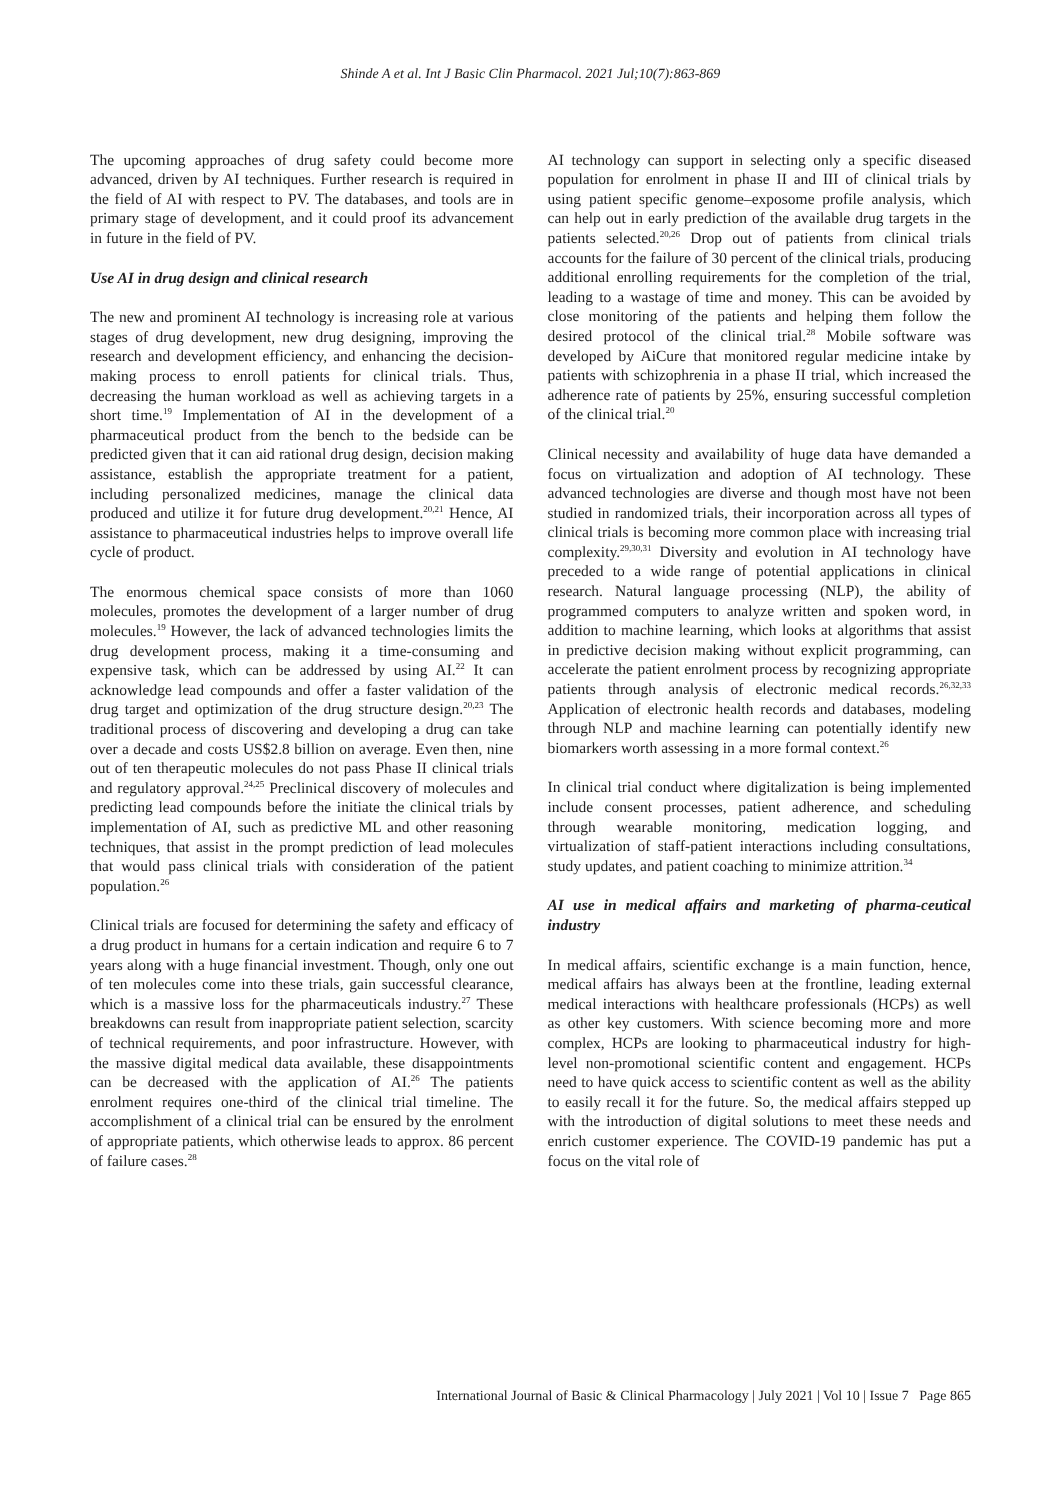Shinde A et al. Int J Basic Clin Pharmacol. 2021 Jul;10(7):863-869
The upcoming approaches of drug safety could become more advanced, driven by AI techniques. Further research is required in the field of AI with respect to PV. The databases, and tools are in primary stage of development, and it could proof its advancement in future in the field of PV.
Use AI in drug design and clinical research
The new and prominent AI technology is increasing role at various stages of drug development, new drug designing, improving the research and development efficiency, and enhancing the decision‐making process to enroll patients for clinical trials. Thus, decreasing the human workload as well as achieving targets in a short time.<sup>19</sup> Implementation of AI in the development of a pharmaceutical product from the bench to the bedside can be predicted given that it can aid rational drug design, decision making assistance, establish the appropriate treatment for a patient, including personalized medicines, manage the clinical data produced and utilize it for future drug development.<sup>20,21</sup> Hence, AI assistance to pharmaceutical industries helps to improve overall life cycle of product.
The enormous chemical space consists of more than 1060 molecules, promotes the development of a larger number of drug molecules.<sup>19</sup> However, the lack of advanced technologies limits the drug development process, making it a time-consuming and expensive task, which can be addressed by using AI.<sup>22</sup> It can acknowledge lead compounds and offer a faster validation of the drug target and optimization of the drug structure design.<sup>20,23</sup> The traditional process of discovering and developing a drug can take over a decade and costs US$2.8 billion on average. Even then, nine out of ten therapeutic molecules do not pass Phase II clinical trials and regulatory approval.<sup>24,25</sup> Preclinical discovery of molecules and predicting lead compounds before the initiate the clinical trials by implementation of AI, such as predictive ML and other reasoning techniques, that assist in the prompt prediction of lead molecules that would pass clinical trials with consideration of the patient population.<sup>26</sup>
Clinical trials are focused for determining the safety and efficacy of a drug product in humans for a certain indication and require 6 to 7 years along with a huge financial investment. Though, only one out of ten molecules come into these trials, gain successful clearance, which is a massive loss for the pharmaceuticals industry.<sup>27</sup> These breakdowns can result from inappropriate patient selection, scarcity of technical requirements, and poor infrastructure. However, with the massive digital medical data available, these disappointments can be decreased with the application of AI.<sup>26</sup> The patients enrolment requires one-third of the clinical trial timeline. The accomplishment of a clinical trial can be ensured by the enrolment of appropriate patients, which otherwise leads to approx. 86 percent of failure cases.<sup>28</sup>
AI technology can support in selecting only a specific diseased population for enrolment in phase II and III of clinical trials by using patient specific genome–exposome profile analysis, which can help out in early prediction of the available drug targets in the patients selected.<sup>20,26</sup> Drop out of patients from clinical trials accounts for the failure of 30 percent of the clinical trials, producing additional enrolling requirements for the completion of the trial, leading to a wastage of time and money. This can be avoided by close monitoring of the patients and helping them follow the desired protocol of the clinical trial.<sup>28</sup> Mobile software was developed by AiCure that monitored regular medicine intake by patients with schizophrenia in a phase II trial, which increased the adherence rate of patients by 25%, ensuring successful completion of the clinical trial.<sup>20</sup>
Clinical necessity and availability of huge data have demanded a focus on virtualization and adoption of AI technology. These advanced technologies are diverse and though most have not been studied in randomized trials, their incorporation across all types of clinical trials is becoming more common place with increasing trial complexity.<sup>29,30,31</sup> Diversity and evolution in AI technology have preceded to a wide range of potential applications in clinical research. Natural language processing (NLP), the ability of programmed computers to analyze written and spoken word, in addition to machine learning, which looks at algorithms that assist in predictive decision making without explicit programming, can accelerate the patient enrolment process by recognizing appropriate patients through analysis of electronic medical records.<sup>26,32,33</sup> Application of electronic health records and databases, modeling through NLP and machine learning can potentially identify new biomarkers worth assessing in a more formal context.<sup>26</sup>
In clinical trial conduct where digitalization is being implemented include consent processes, patient adherence, and scheduling through wearable monitoring, medication logging, and virtualization of staff-patient interactions including consultations, study updates, and patient coaching to minimize attrition.<sup>34</sup>
AI use in medical affairs and marketing of pharma-ceutical industry
In medical affairs, scientific exchange is a main function, hence, medical affairs has always been at the frontline, leading external medical interactions with healthcare professionals (HCPs) as well as other key customers. With science becoming more and more complex, HCPs are looking to pharmaceutical industry for high-level non-promotional scientific content and engagement. HCPs need to have quick access to scientific content as well as the ability to easily recall it for the future. So, the medical affairs stepped up with the introduction of digital solutions to meet these needs and enrich customer experience. The COVID-19 pandemic has put a focus on the vital role of
International Journal of Basic & Clinical Pharmacology | July 2021 | Vol 10 | Issue 7 Page 865